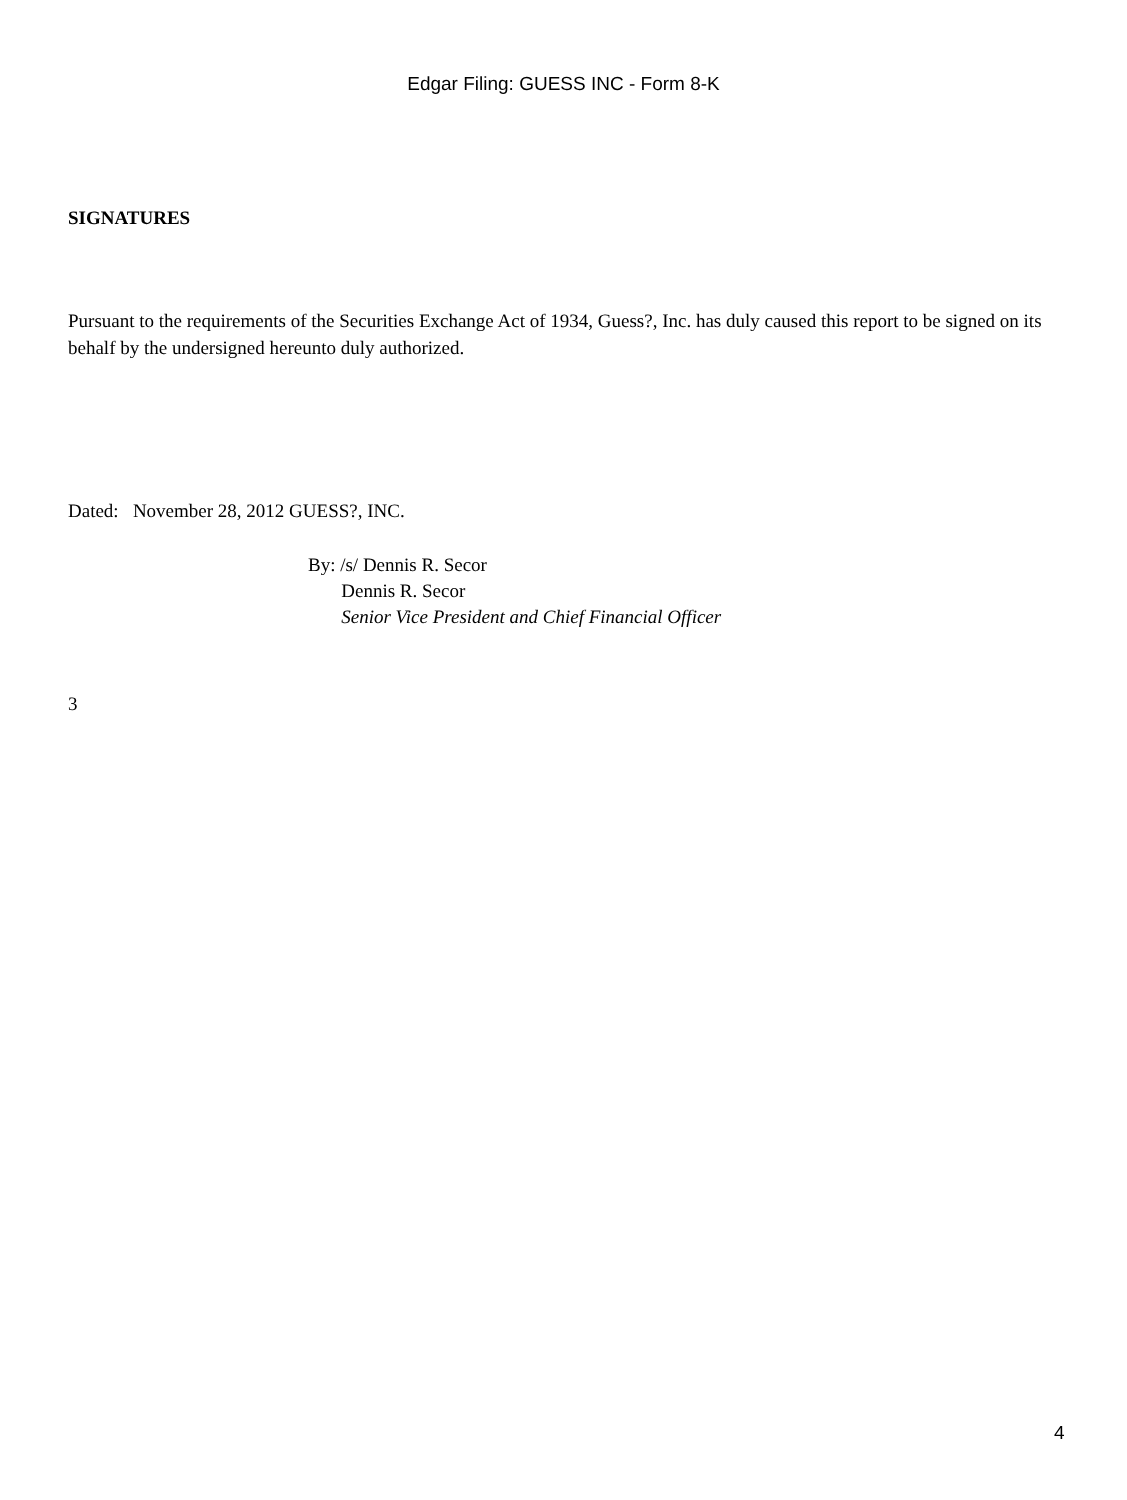Edgar Filing: GUESS INC - Form 8-K
SIGNATURES
Pursuant to the requirements of the Securities Exchange Act of 1934, Guess?, Inc. has duly caused this report to be signed on its behalf by the undersigned hereunto duly authorized.
Dated: November 28, 2012 GUESS?, INC.
By: /s/ Dennis R. Secor
Dennis R. Secor
Senior Vice President and Chief Financial Officer
3
4